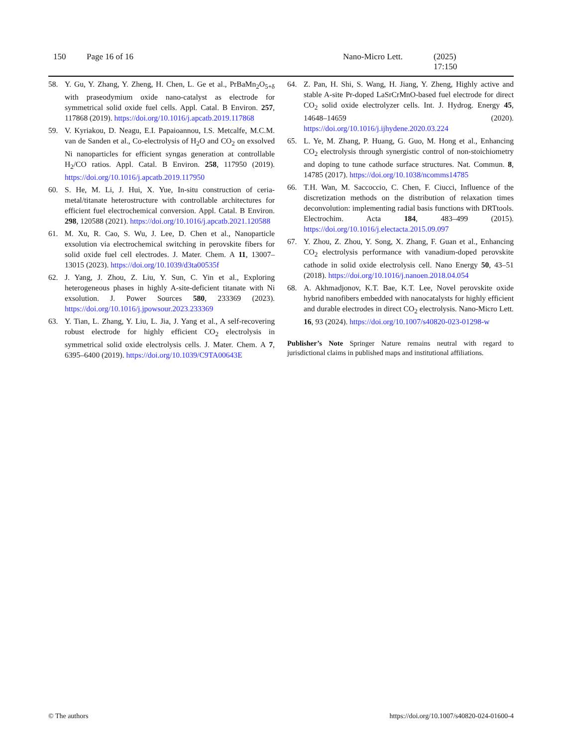150 Page 16 of 16 Nano-Micro Lett. (2025) 17:150
58. Y. Gu, Y. Zhang, Y. Zheng, H. Chen, L. Ge et al., PrBaMn<sub>2</sub>O<sub>5+δ</sub> with praseodymium oxide nano-catalyst as electrode for symmetrical solid oxide fuel cells. Appl. Catal. B Environ. 257, 117868 (2019). https://doi.org/10.1016/j.apcatb.2019.117868
59. V. Kyriakou, D. Neagu, E.I. Papaioannou, I.S. Metcalfe, M.C.M. van de Sanden et al., Co-electrolysis of H<sub>2</sub>O and CO<sub>2</sub> on exsolved Ni nanoparticles for efficient syngas generation at controllable H<sub>2</sub>/CO ratios. Appl. Catal. B Environ. 258, 117950 (2019). https://doi.org/10.1016/j.apcatb.2019.117950
60. S. He, M. Li, J. Hui, X. Yue, In-situ construction of ceria-metal/titanate heterostructure with controllable architectures for efficient fuel electrochemical conversion. Appl. Catal. B Environ. 298, 120588 (2021). https://doi.org/10.1016/j.apcatb.2021.120588
61. M. Xu, R. Cao, S. Wu, J. Lee, D. Chen et al., Nanoparticle exsolution via electrochemical switching in perovskite fibers for solid oxide fuel cell electrodes. J. Mater. Chem. A 11, 13007–13015 (2023). https://doi.org/10.1039/d3ta00535f
62. J. Yang, J. Zhou, Z. Liu, Y. Sun, C. Yin et al., Exploring heterogeneous phases in highly A-site-deficient titanate with Ni exsolution. J. Power Sources 580, 233369 (2023). https://doi.org/10.1016/j.jpowsour.2023.233369
63. Y. Tian, L. Zhang, Y. Liu, L. Jia, J. Yang et al., A self-recovering robust electrode for highly efficient CO<sub>2</sub> electrolysis in symmetrical solid oxide electrolysis cells. J. Mater. Chem. A 7, 6395–6400 (2019). https://doi.org/10.1039/C9TA00643E
64. Z. Pan, H. Shi, S. Wang, H. Jiang, Y. Zheng, Highly active and stable A-site Pr-doped LaSrCrMnO-based fuel electrode for direct CO<sub>2</sub> solid oxide electrolyzer cells. Int. J. Hydrog. Energy 45, 14648–14659 (2020). https://doi.org/10.1016/j.ijhydene.2020.03.224
65. L. Ye, M. Zhang, P. Huang, G. Guo, M. Hong et al., Enhancing CO<sub>2</sub> electrolysis through synergistic control of non-stoichiometry and doping to tune cathode surface structures. Nat. Commun. 8, 14785 (2017). https://doi.org/10.1038/ncomms14785
66. T.H. Wan, M. Saccoccio, C. Chen, F. Ciucci, Influence of the discretization methods on the distribution of relaxation times deconvolution: implementing radial basis functions with DRTtools. Electrochim. Acta 184, 483–499 (2015). https://doi.org/10.1016/j.electacta.2015.09.097
67. Y. Zhou, Z. Zhou, Y. Song, X. Zhang, F. Guan et al., Enhancing CO<sub>2</sub> electrolysis performance with vanadium-doped perovskite cathode in solid oxide electrolysis cell. Nano Energy 50, 43–51 (2018). https://doi.org/10.1016/j.nanoen.2018.04.054
68. A. Akhmadjonov, K.T. Bae, K.T. Lee, Novel perovskite oxide hybrid nanofibers embedded with nanocatalysts for highly efficient and durable electrodes in direct CO<sub>2</sub> electrolysis. Nano-Micro Lett. 16, 93 (2024). https://doi.org/10.1007/s40820-023-01298-w
Publisher’s Note Springer Nature remains neutral with regard to jurisdictional claims in published maps and institutional affiliations.
© The authors https://doi.org/10.1007/s40820-024-01600-4